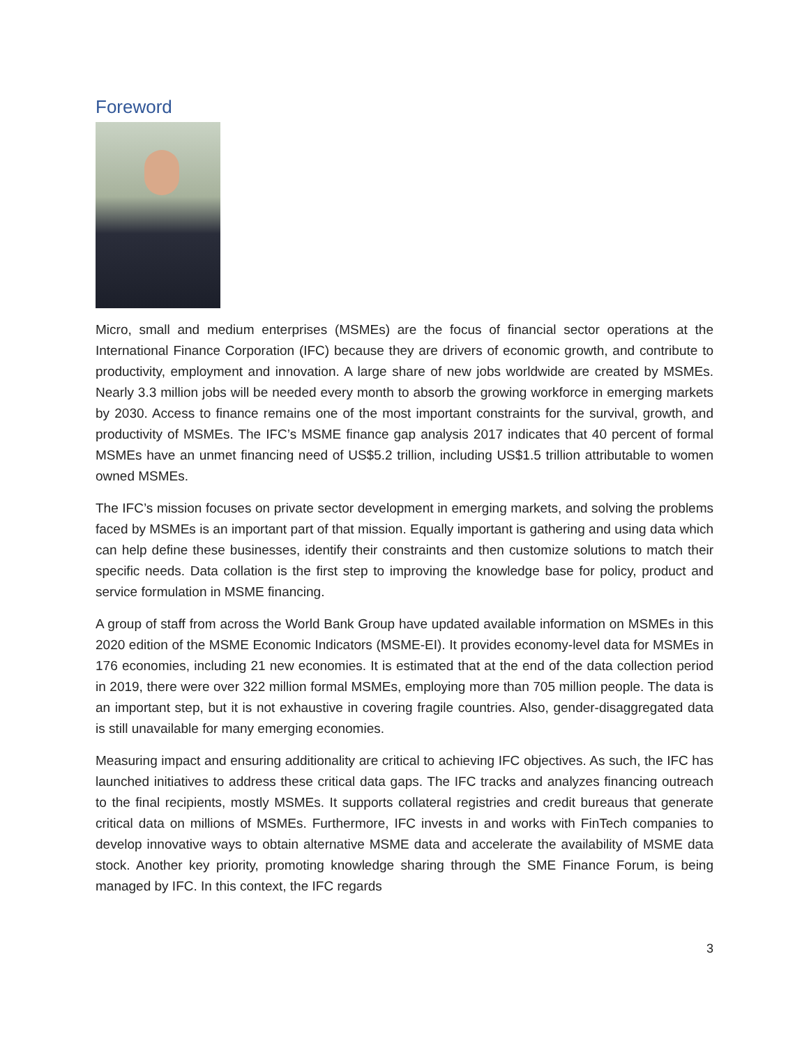Foreword
Micro, small and medium enterprises (MSMEs) are the focus of financial sector operations at the International Finance Corporation (IFC) because they are drivers of economic growth, and contribute to productivity, employment and innovation. A large share of new jobs worldwide are created by MSMEs. Nearly 3.3 million jobs will be needed every month to absorb the growing workforce in emerging markets by 2030. Access to finance remains one of the most important constraints for the survival, growth, and productivity of MSMEs. The IFC’s MSME finance gap analysis 2017 indicates that 40 percent of formal MSMEs have an unmet financing need of US$5.2 trillion, including US$1.5 trillion attributable to women owned MSMEs.
The IFC’s mission focuses on private sector development in emerging markets, and solving the problems faced by MSMEs is an important part of that mission. Equally important is gathering and using data which can help define these businesses, identify their constraints and then customize solutions to match their specific needs. Data collation is the first step to improving the knowledge base for policy, product and service formulation in MSME financing.
A group of staff from across the World Bank Group have updated available information on MSMEs in this 2020 edition of the MSME Economic Indicators (MSME-EI). It provides economy-level data for MSMEs in 176 economies, including 21 new economies. It is estimated that at the end of the data collection period in 2019, there were over 322 million formal MSMEs, employing more than 705 million people. The data is an important step, but it is not exhaustive in covering fragile countries. Also, gender-disaggregated data is still unavailable for many emerging economies.
Measuring impact and ensuring additionality are critical to achieving IFC objectives. As such, the IFC has launched initiatives to address these critical data gaps. The IFC tracks and analyzes financing outreach to the final recipients, mostly MSMEs. It supports collateral registries and credit bureaus that generate critical data on millions of MSMEs. Furthermore, IFC invests in and works with FinTech companies to develop innovative ways to obtain alternative MSME data and accelerate the availability of MSME data stock. Another key priority, promoting knowledge sharing through the SME Finance Forum, is being managed by IFC. In this context, the IFC regards
3